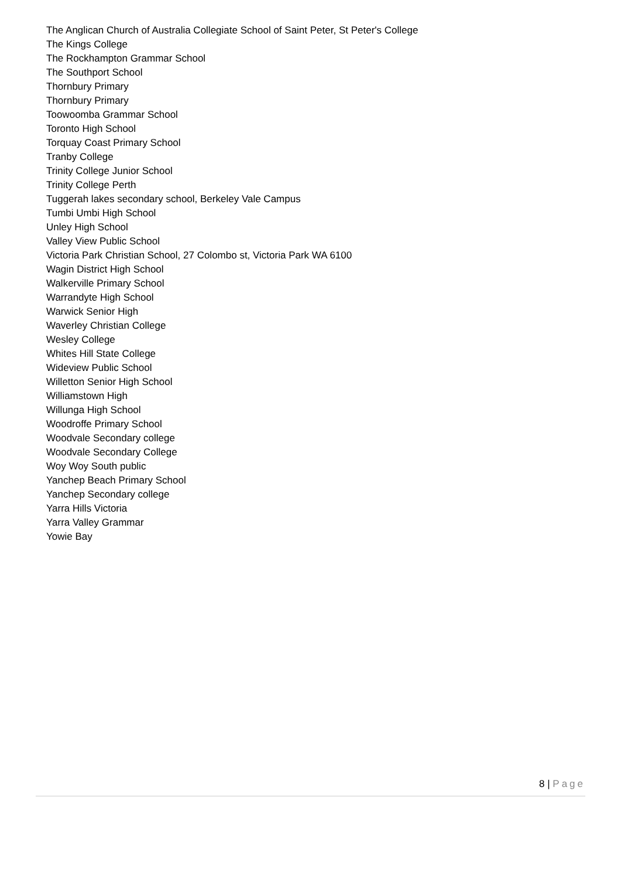The Anglican Church of Australia Collegiate School of Saint Peter, St Peter's College
The Kings College
The Rockhampton Grammar School
The Southport School
Thornbury Primary
Thornbury Primary
Toowoomba Grammar School
Toronto High School
Torquay Coast Primary School
Tranby College
Trinity College Junior School
Trinity College Perth
Tuggerah lakes secondary school, Berkeley Vale Campus
Tumbi Umbi High School
Unley High School
Valley View Public School
Victoria Park Christian School, 27 Colombo st, Victoria Park WA 6100
Wagin District High School
Walkerville Primary School
Warrandyte High School
Warwick Senior High
Waverley Christian College
Wesley College
Whites Hill State College
Wideview Public School
Willetton Senior High School
Williamstown High
Willunga High School
Woodroffe Primary School
Woodvale Secondary college
Woodvale Secondary College
Woy Woy South public
Yanchep Beach Primary School
Yanchep Secondary college
Yarra Hills Victoria
Yarra Valley Grammar
Yowie Bay
8 | Page